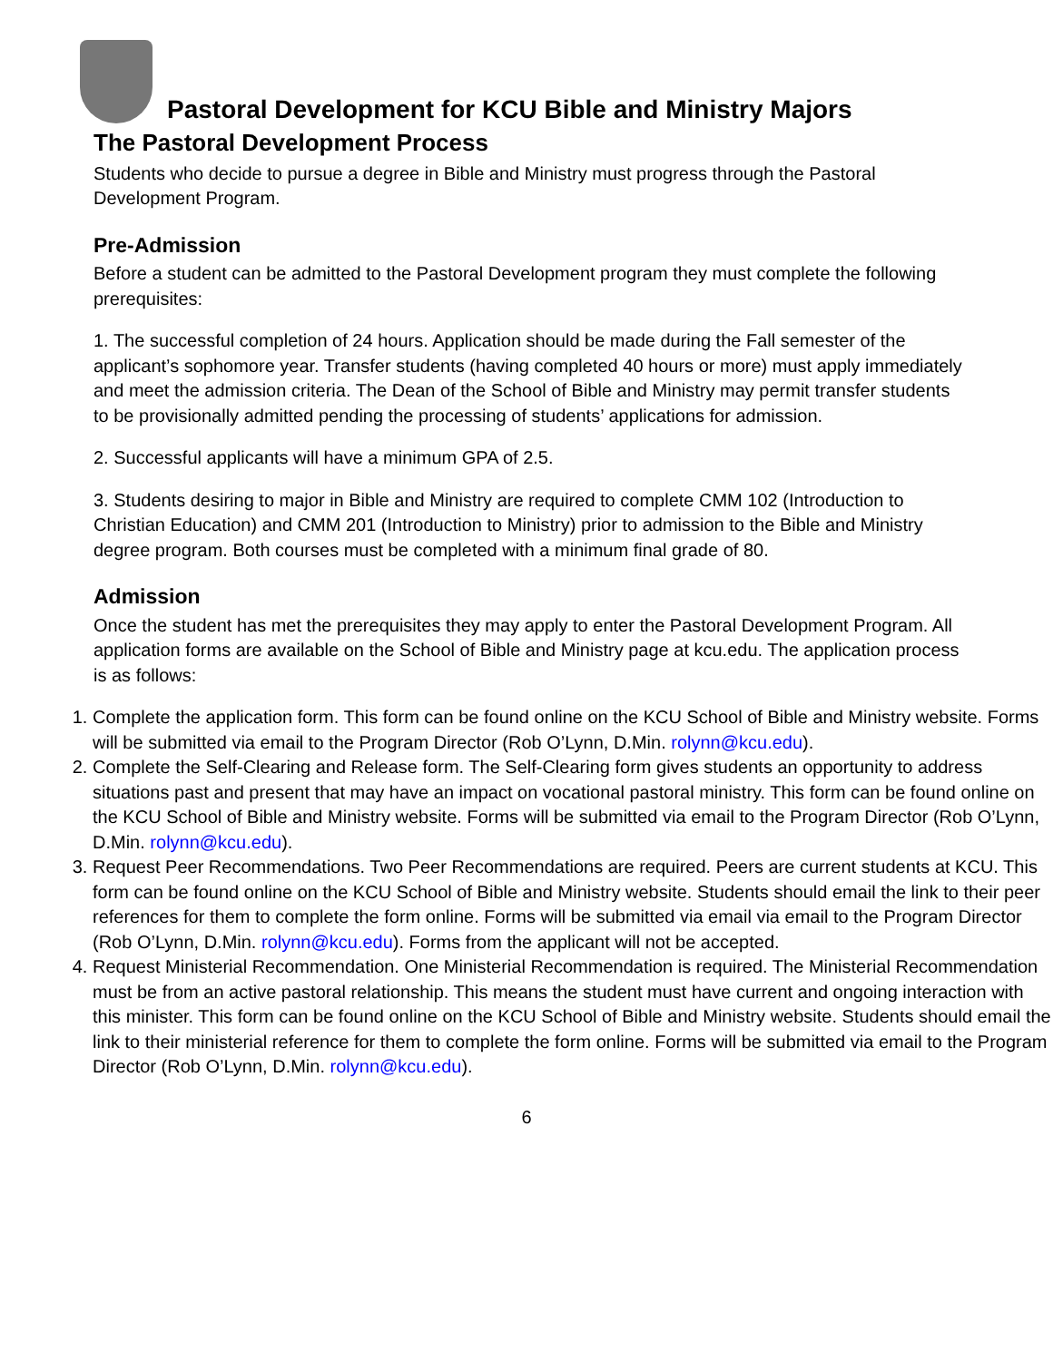Pastoral Development for KCU Bible and Ministry Majors
The Pastoral Development Process
Students who decide to pursue a degree in Bible and Ministry must progress through the Pastoral Development Program.
Pre-Admission
Before a student can be admitted to the Pastoral Development program they must complete the following prerequisites:
1. The successful completion of 24 hours. Application should be made during the Fall semester of the applicant’s sophomore year. Transfer students (having completed 40 hours or more) must apply immediately and meet the admission criteria. The Dean of the School of Bible and Ministry may permit transfer students to be provisionally admitted pending the processing of students’ applications for admission.
2. Successful applicants will have a minimum GPA of 2.5.
3. Students desiring to major in Bible and Ministry are required to complete CMM 102 (Introduction to Christian Education) and CMM 201 (Introduction to Ministry) prior to admission to the Bible and Ministry degree program. Both courses must be completed with a minimum final grade of 80.
Admission
Once the student has met the prerequisites they may apply to enter the Pastoral Development Program. All application forms are available on the School of Bible and Ministry page at kcu.edu. The application process is as follows:
1. Complete the application form. This form can be found online on the KCU School of Bible and Ministry website. Forms will be submitted via email to the Program Director (Rob O’Lynn, D.Min. rolynn@kcu.edu).
2. Complete the Self-Clearing and Release form. The Self-Clearing form gives students an opportunity to address situations past and present that may have an impact on vocational pastoral ministry. This form can be found online on the KCU School of Bible and Ministry website. Forms will be submitted via email to the Program Director (Rob O’Lynn, D.Min. rolynn@kcu.edu).
3. Request Peer Recommendations. Two Peer Recommendations are required. Peers are current students at KCU. This form can be found online on the KCU School of Bible and Ministry website. Students should email the link to their peer references for them to complete the form online. Forms will be submitted via email via email to the Program Director (Rob O’Lynn, D.Min. rolynn@kcu.edu). Forms from the applicant will not be accepted.
4. Request Ministerial Recommendation. One Ministerial Recommendation is required. The Ministerial Recommendation must be from an active pastoral relationship. This means the student must have current and ongoing interaction with this minister. This form can be found online on the KCU School of Bible and Ministry website. Students should email the link to their ministerial reference for them to complete the form online. Forms will be submitted via email to the Program Director (Rob O’Lynn, D.Min. rolynn@kcu.edu).
6